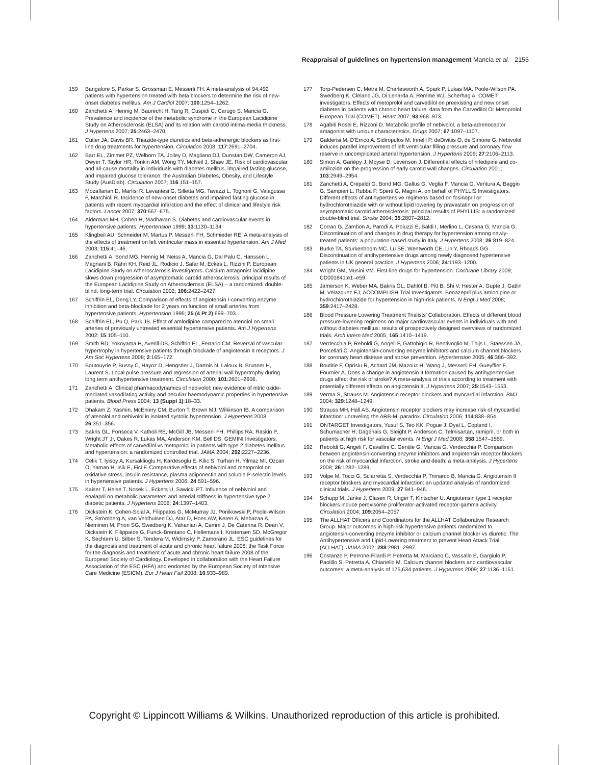Reappraisal of guidelines on hypertension management Mancia et al. 2155
159 Bangalore S, Parkar S, Grossman E, Messerli FH. A meta-analysis of 94,492 patients with hypertension treated with beta blockers to determine the risk of new-onset diabetes mellitus. Am J Cardiol 2007; 100:1254–1262.
160 Zanchetti A, Hennig M, Baurecht H, Tang R, Cuspidi C, Carugo S, Mancia G. Prevalence and incidence of the metabolic syndrome in the European Lacidipine Study on Atherosclerosis (ELSA) and its relation with carotid intima-media thickness. J Hypertens 2007; 25:2463–2470.
161 Cutler JA, Davis BR. Thiazide-type diuretics and beta-adrenergic blockers as first-line drug treatments for hypertension. Circulation 2008; 117:2691–2704.
162 Barr EL, Zimmet PZ, Welborn TA, Jolley D, Magliano DJ, Dunstan DW, Cameron AJ, Dwyer T, Taylor HR, Tonkin AM, Wong TY, McNeil J, Shaw JE. Risk of cardiovascular and all-cause mortality in individuals with diabetes mellitus, impaired fasting glucose, and impaired glucose tolerance: the Australian Diabetes, Obesity, and Lifestyle Study (AusDiab). Circulation 2007; 116:151–157.
163 Mozaffarian D, Marfisi R, Levantesi G, Silletta MG, Tavazzi L, Tognoni G, Valagussa F, Marchioli R. Incidence of new-onset diabetes and impaired fasting glucose in patients with recent myocardial infarction and the effect of clinical and lifestyle risk factors. Lancet 2007; 370:667–675.
164 Alderman MH, Cohen H, Madhavan S. Diabetes and cardiovascular events in hypertensive patients. Hypertension 1999; 33:1130–1134.
165 Klingbeil AU, Schneider M, Martus P, Messerli FH, Schmieder RE. A meta-analysis of the effects of treatment on left ventricular mass in essential hypertension. Am J Med 2003; 115:41–46.
166 Zanchetti A, Bond MG, Hennig M, Neiss A, Mancia G, Dal Palu C, Hansson L, Magnani B, Rahn KH, Reid JL, Rodicio J, Safar M, Eckes L, Rizzini P, European Lacidipine Study on Atherosclerosis investigators. Calcium antagonist lacidipine slows down progression of asymptomatic carotid atherosclerosis: principal results of the European Lacidipine Study on Atherosclerosis (ELSA) – a randomized, double-blind, long-term trial. Circulation 2002; 106:2422–2427.
167 Schiffrin EL, Deng LY. Comparison of effects of angiotensin I-converting enzyme inhibition and beta-blockade for 2 years on function of small arteries from hypertensive patients. Hypertension 1995; 25 (4 Pt 2):699–703.
168 Schiffrin EL, Pu Q, Park JB. Effect of amlodipine compared to atenolol on small arteries of previously untreated essential hypertensive patients. Am J Hypertens 2002; 15:105–110.
169 Smith RD, Yokoyama H, Averill DB, Schiffrin EL, Ferrario CM. Reversal of vascular hypertrophy in hypertensive patients through blockade of angiotensin II receptors. J Am Soc Hypertens 2008; 2:165–172.
170 Boutouyrie P, Bussy C, Hayoz D, Hengstler J, Dartois N, Laloux B, Brunner H, Laurent S. Local pulse pressure and regression of arterial wall hypertrophy during long term antihypertensive treatment. Circulation 2000; 101:2601–2606.
171 Zanchetti A. Clinical pharmacodynamics of nebivolol: new evidence of nitric oxide-mediated vasodilating activity and peculiar haemodynamic properties in hypertensive patients. Blood Press 2004; 13 (Suppl 1):18–33.
172 Dhakam Z, Yasmin, McEniery CM, Burton T, Brown MJ, Wilkinson IB. A comparison of atenolol and nebivolol in isolated systolic hypertension. J Hypertens 2008; 26:351–356.
173 Bakris GL, Fonseca V, Katholi RE, McGill JB, Messerli FH, Phillips RA, Raskin P, Wright JT Jr, Oakes R, Lukas MA, Anderson KM, Bell DS, GEMINI Investigators. Metabolic effects of carvedilol vs metoprolol in patients with type 2 diabetes mellitus and hypertension: a randomized controlled trial. JAMA 2004; 292:2227–2236.
174 Celik T, Iyisoy A, Kursaklioglu H, Kardesoglu E, Kilic S, Turhan H, Yilmaz MI, Ozcan O, Yaman H, Isik E, Fici F. Comparative effects of nebivolol and metoprolol on oxidative stress, insulin resistance, plasma adiponectin and soluble P-selectin levels in hypertensive patients. J Hypertens 2006; 24:591–596.
175 Kaiser T, Heise T, Nosek L, Eckers U, Sawicki PT. Influence of nebivolol and enalapril on metabolic parameters and arterial stiffness in hypertensive type 2 diabetic patients. J Hypertens 2006; 24:1397–1403.
176 Dickstein K, Cohen-Solal A, Filippatos G, McMurray JJ, Ponikowski P, Poole-Wilson PA, Strömberg A, van Veldhuisen DJ, Atar D, Hoes AW, Keren A, Mebazaa A, Nieminen M, Priori SG, Swedberg K, Vahanian A, Camm J, De Caterina R, Dean V, Dickstein K, Filippatos G, Funck-Brentano C, Hellemans I, Kristensen SD, McGregor K, Sechtem U, Silber S, Tendera M, Widimsky P, Zamorano JL. ESC guidelines for the diagnosis and treatment of acute and chronic heart failure 2008: the Task Force for the diagnosis and treatment of acute and chronic heart failure 2008 of the European Society of Cardiology. Developed in collaboration with the Heart Failure Association of the ESC (HFA) and endorsed by the European Society of Intensive Care Medicine (ESICM). Eur J Heart Fail 2008; 10:933–989.
177 Torp-Pedersen C, Metra M, Charlesworth A, Spark P, Lukas MA, Poole-Wilson PA, Swedberg K, Cleland JG, Di Lenarda A, Remme WJ, Scherhag A, COMET investigators. Effects of metoprolol and carvedilol on preexisting and new onset diabetes in patients with chronic heart failure: data from the Carvedilol Or Metoprolol European Trial (COMET). Heart 2007; 93:968–973.
178 Agabiti Rosei E, Rizzoni D. Metabolic profile of nebivolol, a beta-adrenoceptor antagonist with unique characteristics. Drugs 2007; 67:1097–1107.
179 Galderisi M, D'Errico A, Sidiropulos M, Innelli P, deDivitiis O, de Simone G. Nebivolol induces parallel improvement of left ventricular filling pressure and coronary flow reserve in uncomplicated arterial hypertension. J Hypertens 2009; 27:2106–2113.
180 Simon A, Gariépy J, Moyse D, Levenson J. Differential effects of nifedipine and co-amilozide on the progression of early carotid wall changes. Circulation 2001; 103:2949–2954.
181 Zanchetti A, Crepaldi G, Bond MG, Gallus G, Veglia F, Mancia G, Ventura A, Baggio G, Sampieri L, Rubba P, Sperti G, Magni A, on behalf of PHYLLIS Investigators. Different effects of antihypertensive regimens based on fosinopril or hydrochlorothiazide with or without lipid lowering by pravastatin on progression of asymptomatic carotid atherosclerosis: principal results of PHYLLIS: a randomized double-blind trial. Stroke 2004; 35:2807–2812.
182 Corrao G, Zambon A, Parodi A, Poluzzi E, Baldi I, Merlino L, Cesana G, Mancia G. Discontinuation of and changes in drug therapy for hypertension among newly-treated patients: a population-based study in Italy. J Hypertens 2008; 26:819–824.
183 Burke TA, Sturkenboom MC, Lu SE, Wentworth CE, Lin Y, Rhoads GG. Discontinuation of antihypertensive drugs among newly diagnosed hypertensive patients in UK general practice. J Hypertens 2006; 24:1193–1200.
184 Wright GM, Musini VM. First-line drugs for hypertension. Cochrane Library 2009; CD001841:e1–e59.
185 Jamerson K, Weber MA, Bakris GL, Dahlöf B, Pitt B, Shi V, Hester A, Gupte J, Gatlin M, Velazquez EJ, ACCOMPLISH Trial Investigators. Benazepril plus amlodipine or hydrochlorothiazide for hypertension in high-risk patients. N Engl J Med 2008; 359:2417–2428.
186 Blood Pressure Lowering Treatment Trialists' Collaboration. Effects of different blood pressure-lowering regimens on major cardiovascular events in individuals with and without diabetes mellitus: results of prospectively designed overviews of randomized trials. Arch Intern Med 2005; 165:1410–1419.
187 Verdecchia P, Reboldi G, Angeli F, Gattobigio R, Bentivoglio M, Thijs L, Staessen JA, Porcellati C. Angiotensin-converting enzyme inhibitors and calcium channel blockers for coronary heart disease and stroke prevention. Hypertension 2005; 46:386–392.
188 Boutitie F, Oprisiu R, Achard JM, Mazouz H, Wang J, Messerli FH, Gueyffier F, Fournier A. Does a change in angiotensin II formation caused by antihypertensive drugs affect the risk of stroke? A meta-analysis of trials according to treatment with potentially different effects on angiotensin II. J Hypertens 2007; 25:1543–1553.
189 Verma S, Strauss M. Angiotensin receptor blockers and myocardial infarction. BMJ 2004; 329:1248–1249.
190 Strauss MH, Hall AS. Angiotensin receptor blockers may increase risk of myocardial infarction: unraveling the ARB-MI paradox. Circulation 2006; 114:838–854.
191 ONTARGET Investigators, Yusuf S, Teo KK, Pogue J, Dyal L, Copland I, Schumacher H, Dagenais G, Sleight P, Anderson C. Telmisartan, ramipril, or both in patients at high risk for vascular events. N Engl J Med 2008; 358:1547–1559.
192 Reboldi G, Angeli F, Cavallini C, Gentile G, Mancia G, Verdecchia P. Comparison between angiotensin-converting enzyme inhibitors and angiotensin receptor blockers on the risk of myocardial infarction, stroke and death: a meta-analysis. J Hypertens 2008; 26:1282–1289.
193 Volpe M, Tocci G, Sciarretta S, Verdecchia P, Trimarco B, Mancia G. Angiotensin II receptor blockers and myocardial infarction: an updated analysis of randomized clinical trials. J Hypertens 2009; 27:941–946.
194 Schupp M, Janke J, Clasen R, Unger T, Kintscher U. Angiotensin type 1 receptor blockers induce peroxisome proliferator-activated receptor-gamma activity. Circulation 2004; 109:2054–2057.
195 The ALLHAT Officers and Coordinators for the ALLHAT Collaborative Research Group. Major outcomes in high-risk hypertensive patients randomized to angiotensin-converting enzyme inhibitor or calcium channel blocker vs diuretic: The Antihypertensive and Lipid-Lowering treatment to prevent Heart Attack Trial (ALLHAT). JAMA 2002; 288:2981–2997.
196 Costanzo P, Perrone-Filardi P, Petretta M, Marciano C, Vassallo E, Gargiulo P, Paolillo S, Petretta A, Chiariello M. Calcium channel blockers and cardiovascular outcomes: a meta-analysis of 175,634 patients. J Hypertens 2009; 27:1136–1151.
Copyright © Lippincott Williams & Wilkins. Unauthorized reproduction of this article is prohibited.